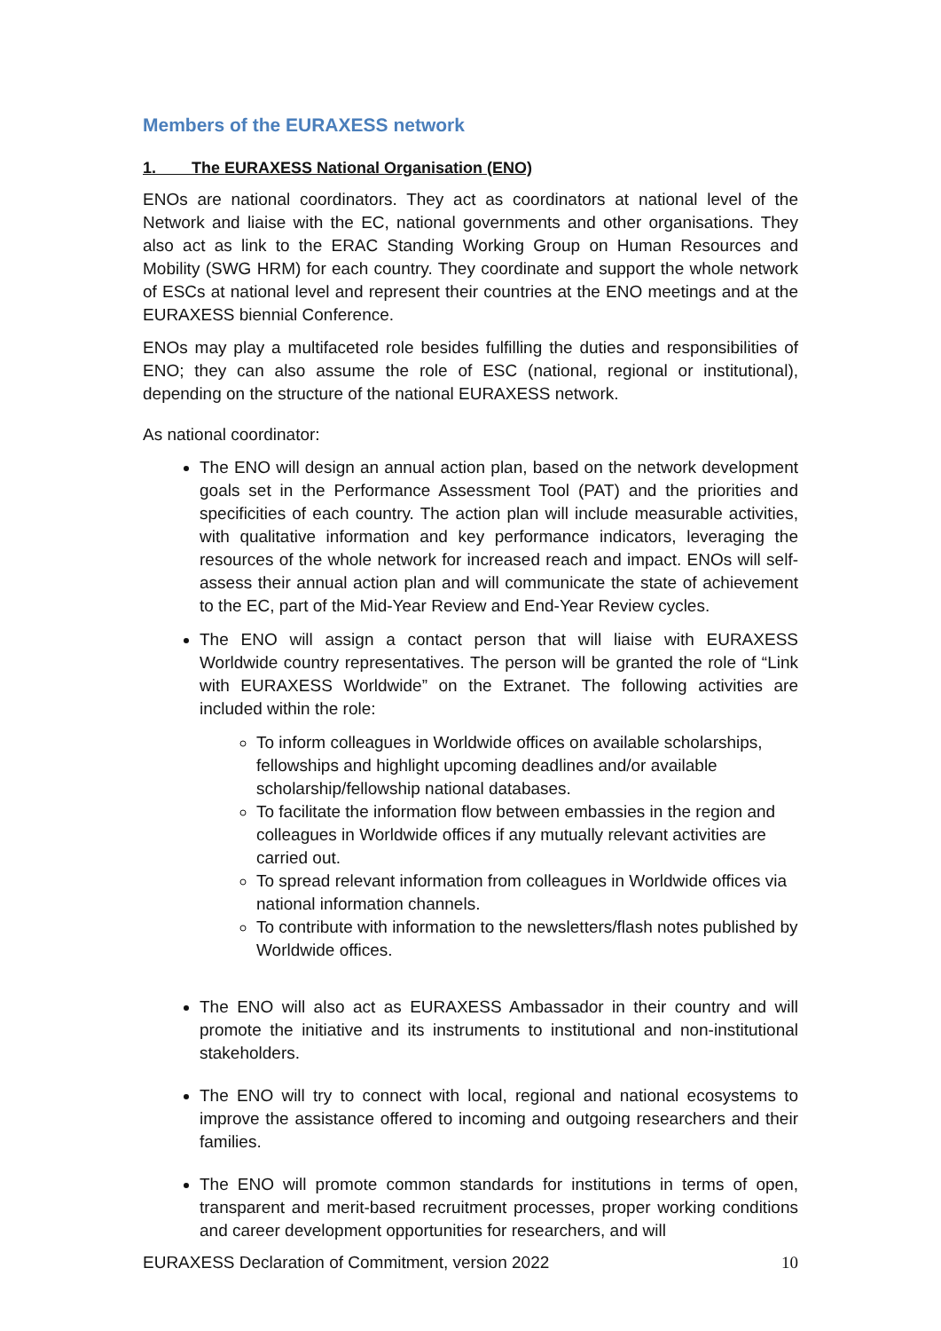Members of the EURAXESS network
1. The EURAXESS National Organisation (ENO)
ENOs are national coordinators. They act as coordinators at national level of the Network and liaise with the EC, national governments and other organisations. They also act as link to the ERAC Standing Working Group on Human Resources and Mobility (SWG HRM) for each country. They coordinate and support the whole network of ESCs at national level and represent their countries at the ENO meetings and at the EURAXESS biennial Conference.
ENOs may play a multifaceted role besides fulfilling the duties and responsibilities of ENO; they can also assume the role of ESC (national, regional or institutional), depending on the structure of the national EURAXESS network.
As national coordinator:
The ENO will design an annual action plan, based on the network development goals set in the Performance Assessment Tool (PAT) and the priorities and specificities of each country. The action plan will include measurable activities, with qualitative information and key performance indicators, leveraging the resources of the whole network for increased reach and impact. ENOs will self-assess their annual action plan and will communicate the state of achievement to the EC, part of the Mid-Year Review and End-Year Review cycles.
The ENO will assign a contact person that will liaise with EURAXESS Worldwide country representatives. The person will be granted the role of “Link with EURAXESS Worldwide” on the Extranet. The following activities are included within the role:
To inform colleagues in Worldwide offices on available scholarships, fellowships and highlight upcoming deadlines and/or available scholarship/fellowship national databases.
To facilitate the information flow between embassies in the region and colleagues in Worldwide offices if any mutually relevant activities are carried out.
To spread relevant information from colleagues in Worldwide offices via national information channels.
To contribute with information to the newsletters/flash notes published by Worldwide offices.
The ENO will also act as EURAXESS Ambassador in their country and will promote the initiative and its instruments to institutional and non-institutional stakeholders.
The ENO will try to connect with local, regional and national ecosystems to improve the assistance offered to incoming and outgoing researchers and their families.
The ENO will promote common standards for institutions in terms of open, transparent and merit-based recruitment processes, proper working conditions and career development opportunities for researchers, and will
EURAXESS Declaration of Commitment, version 2022 10